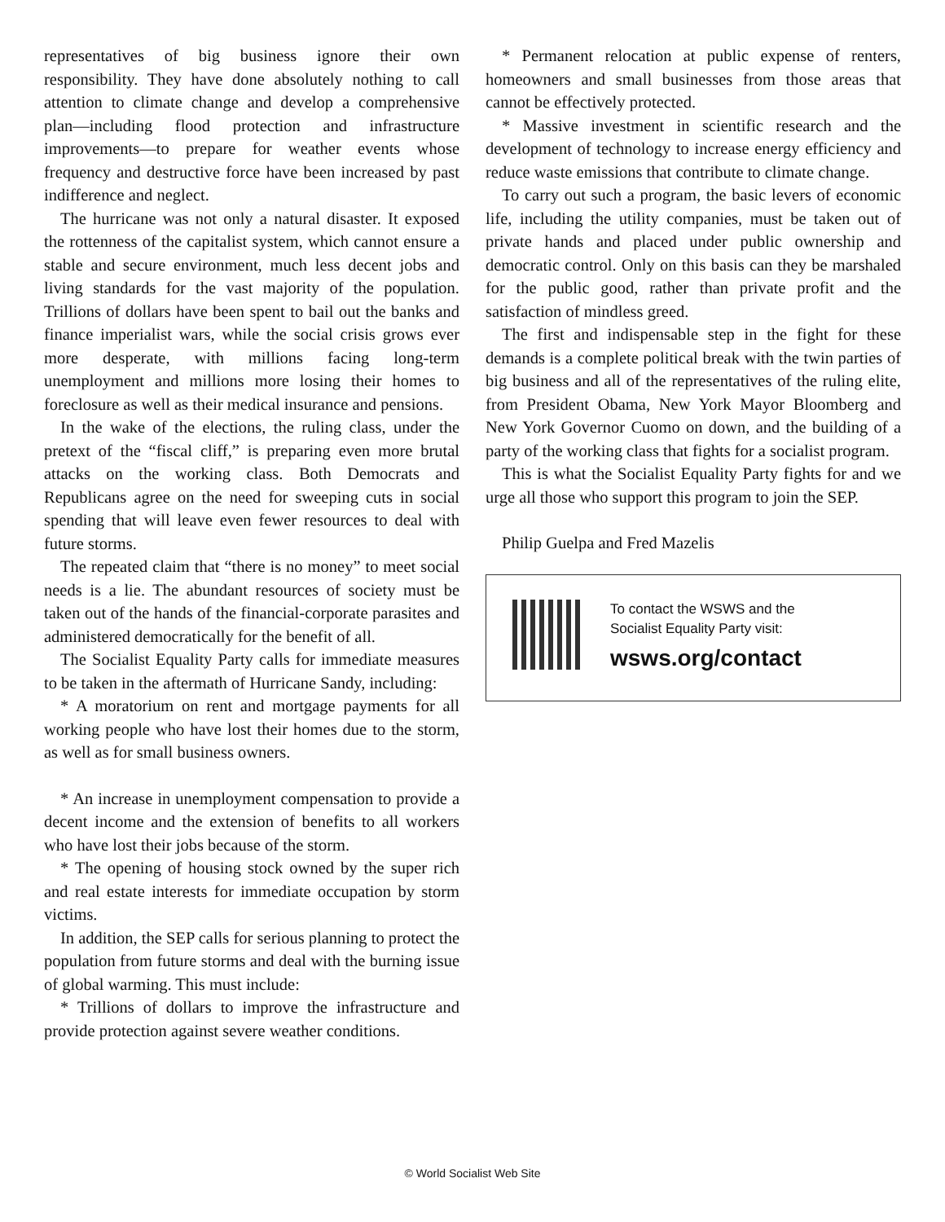representatives of big business ignore their own responsibility. They have done absolutely nothing to call attention to climate change and develop a comprehensive plan—including flood protection and infrastructure improvements—to prepare for weather events whose frequency and destructive force have been increased by past indifference and neglect.
The hurricane was not only a natural disaster. It exposed the rottenness of the capitalist system, which cannot ensure a stable and secure environment, much less decent jobs and living standards for the vast majority of the population. Trillions of dollars have been spent to bail out the banks and finance imperialist wars, while the social crisis grows ever more desperate, with millions facing long-term unemployment and millions more losing their homes to foreclosure as well as their medical insurance and pensions.
In the wake of the elections, the ruling class, under the pretext of the “fiscal cliff,” is preparing even more brutal attacks on the working class. Both Democrats and Republicans agree on the need for sweeping cuts in social spending that will leave even fewer resources to deal with future storms.
The repeated claim that “there is no money” to meet social needs is a lie. The abundant resources of society must be taken out of the hands of the financial-corporate parasites and administered democratically for the benefit of all.
The Socialist Equality Party calls for immediate measures to be taken in the aftermath of Hurricane Sandy, including:
* A moratorium on rent and mortgage payments for all working people who have lost their homes due to the storm, as well as for small business owners.
* An increase in unemployment compensation to provide a decent income and the extension of benefits to all workers who have lost their jobs because of the storm.
* The opening of housing stock owned by the super rich and real estate interests for immediate occupation by storm victims.
In addition, the SEP calls for serious planning to protect the population from future storms and deal with the burning issue of global warming. This must include:
* Trillions of dollars to improve the infrastructure and provide protection against severe weather conditions.
* Permanent relocation at public expense of renters, homeowners and small businesses from those areas that cannot be effectively protected.
* Massive investment in scientific research and the development of technology to increase energy efficiency and reduce waste emissions that contribute to climate change.
To carry out such a program, the basic levers of economic life, including the utility companies, must be taken out of private hands and placed under public ownership and democratic control. Only on this basis can they be marshaled for the public good, rather than private profit and the satisfaction of mindless greed.
The first and indispensable step in the fight for these demands is a complete political break with the twin parties of big business and all of the representatives of the ruling elite, from President Obama, New York Mayor Bloomberg and New York Governor Cuomo on down, and the building of a party of the working class that fights for a socialist program.
This is what the Socialist Equality Party fights for and we urge all those who support this program to join the SEP.
Philip Guelpa and Fred Mazelis
To contact the WSWS and the
Socialist Equality Party visit:
wsws.org/contact
© World Socialist Web Site